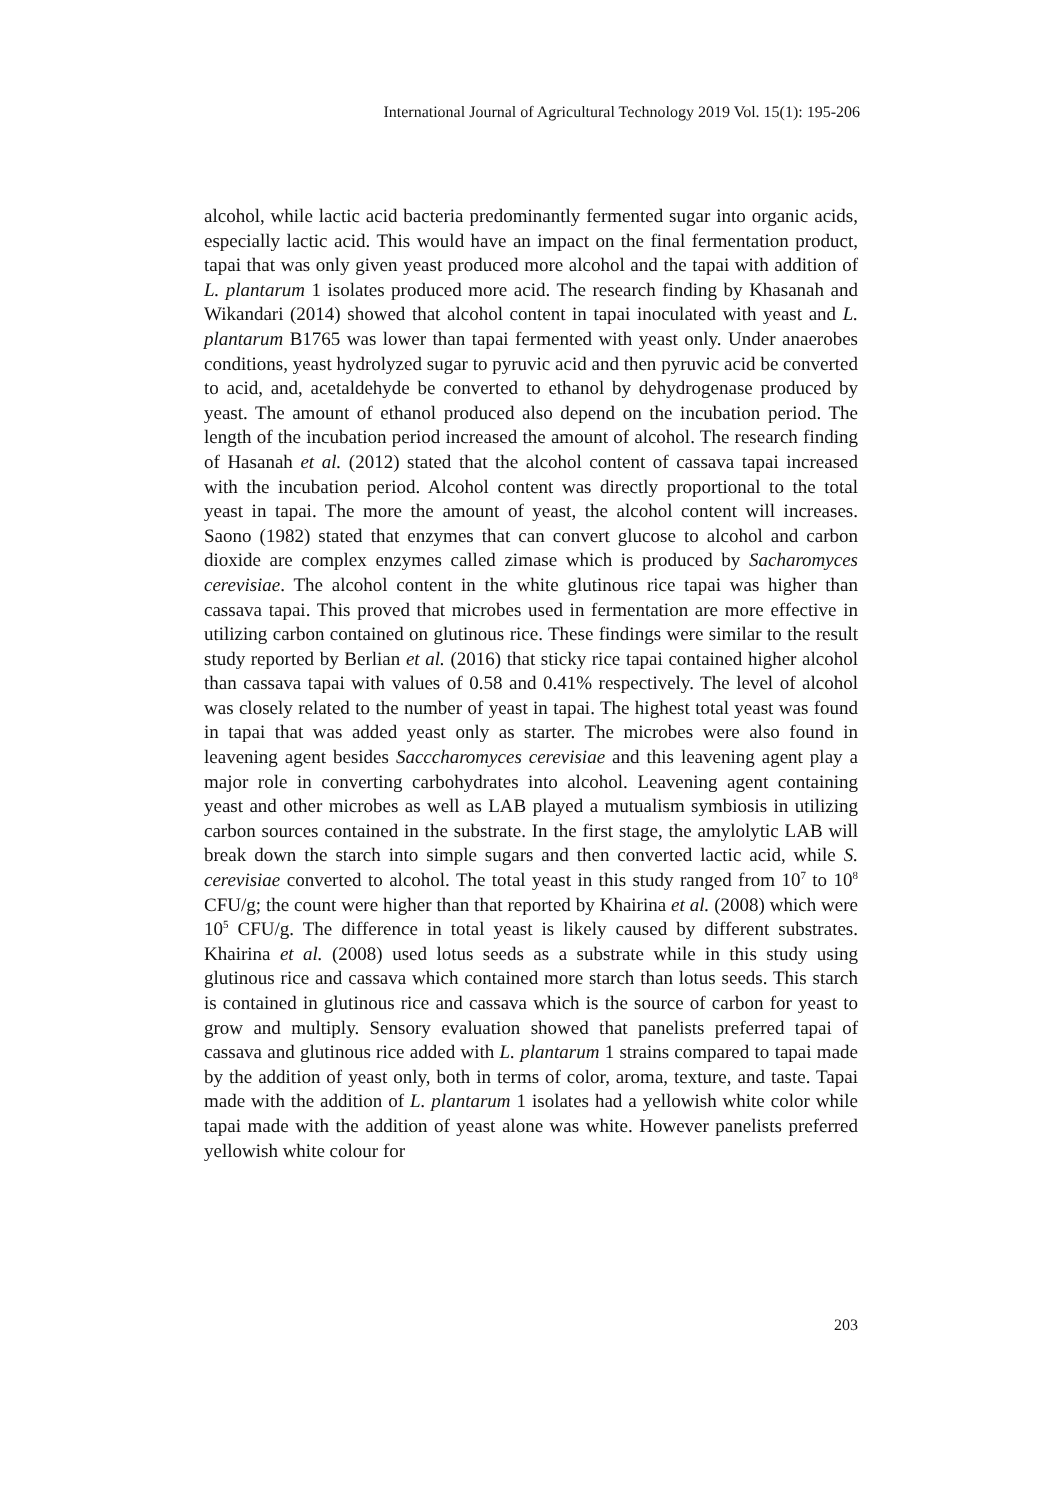International Journal of Agricultural Technology 2019 Vol. 15(1): 195-206
alcohol, while lactic acid bacteria predominantly fermented sugar into organic acids, especially lactic acid. This would have an impact on the final fermentation product, tapai that was only given yeast produced more alcohol and the tapai with addition of L. plantarum 1 isolates produced more acid. The research finding by Khasanah and Wikandari (2014) showed that alcohol content in tapai inoculated with yeast and L. plantarum B1765 was lower than tapai fermented with yeast only. Under anaerobes conditions, yeast hydrolyzed sugar to pyruvic acid and then pyruvic acid be converted to acid, and, acetaldehyde be converted to ethanol by dehydrogenase produced by yeast. The amount of ethanol produced also depend on the incubation period. The length of the incubation period increased the amount of alcohol. The research finding of Hasanah et al. (2012) stated that the alcohol content of cassava tapai increased with the incubation period. Alcohol content was directly proportional to the total yeast in tapai. The more the amount of yeast, the alcohol content will increases. Saono (1982) stated that enzymes that can convert glucose to alcohol and carbon dioxide are complex enzymes called zimase which is produced by Sacharomyces cerevisiae. The alcohol content in the white glutinous rice tapai was higher than cassava tapai. This proved that microbes used in fermentation are more effective in utilizing carbon contained on glutinous rice. These findings were similar to the result study reported by Berlian et al. (2016) that sticky rice tapai contained higher alcohol than cassava tapai with values of 0.58 and 0.41% respectively. The level of alcohol was closely related to the number of yeast in tapai. The highest total yeast was found in tapai that was added yeast only as starter. The microbes were also found in leavening agent besides Sacccharomyces cerevisiae and this leavening agent play a major role in converting carbohydrates into alcohol. Leavening agent containing yeast and other microbes as well as LAB played a mutualism symbiosis in utilizing carbon sources contained in the substrate. In the first stage, the amylolytic LAB will break down the starch into simple sugars and then converted lactic acid, while S. cerevisiae converted to alcohol. The total yeast in this study ranged from 10<sup>7</sup> to 10<sup>8</sup> CFU/g; the count were higher than that reported by Khairina et al. (2008) which were 10<sup>5</sup> CFU/g. The difference in total yeast is likely caused by different substrates. Khairina et al. (2008) used lotus seeds as a substrate while in this study using glutinous rice and cassava which contained more starch than lotus seeds. This starch is contained in glutinous rice and cassava which is the source of carbon for yeast to grow and multiply. Sensory evaluation showed that panelists preferred tapai of cassava and glutinous rice added with L. plantarum 1 strains compared to tapai made by the addition of yeast only, both in terms of color, aroma, texture, and taste. Tapai made with the addition of L. plantarum 1 isolates had a yellowish white color while tapai made with the addition of yeast alone was white. However panelists preferred yellowish white colour for
203